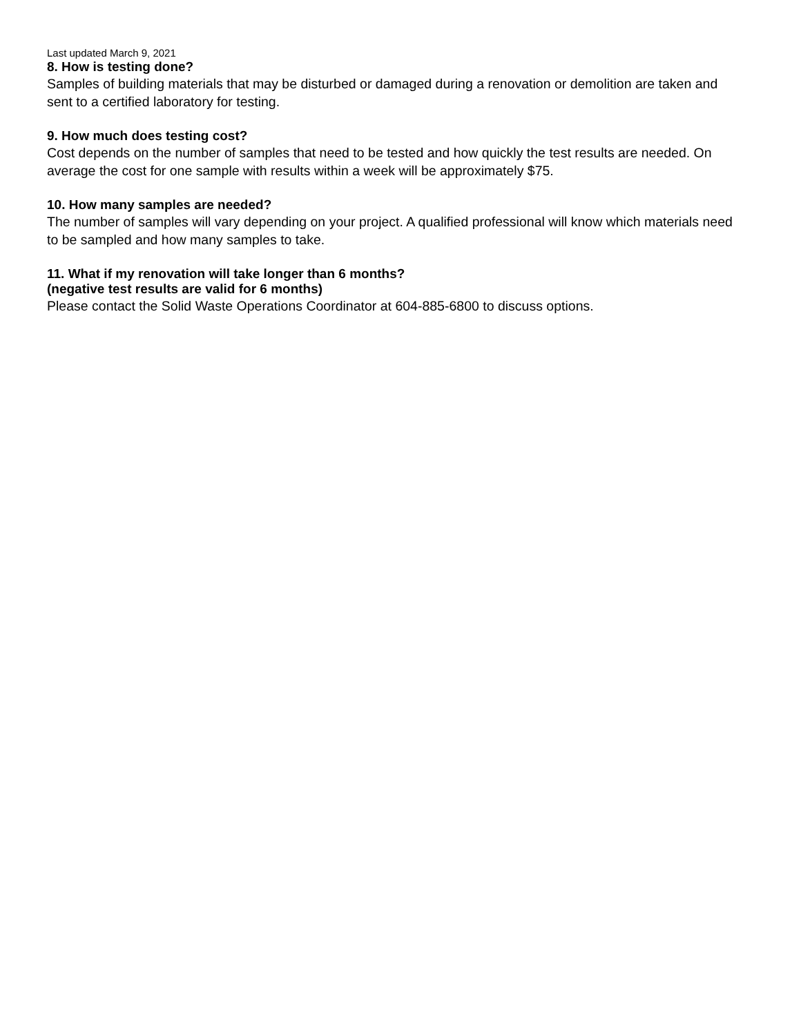Last updated March 9, 2021
8. How is testing done?
Samples of building materials that may be disturbed or damaged during a renovation or demolition are taken and sent to a certified laboratory for testing.
9. How much does testing cost?
Cost depends on the number of samples that need to be tested and how quickly the test results are needed. On average the cost for one sample with results within a week will be approximately $75.
10. How many samples are needed?
The number of samples will vary depending on your project. A qualified professional will know which materials need to be sampled and how many samples to take.
11. What if my renovation will take longer than 6 months?
(negative test results are valid for 6 months)
Please contact the Solid Waste Operations Coordinator at 604-885-6800 to discuss options.